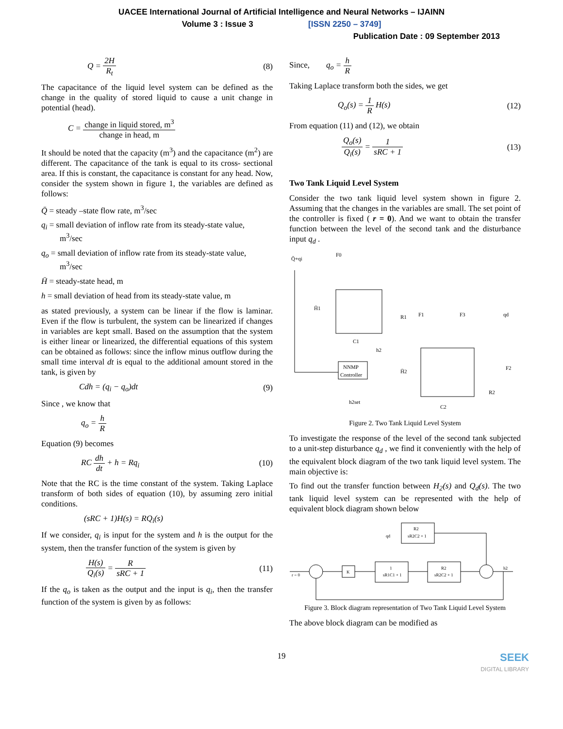UACEE International Journal of Artificial Intelligence and Neural Networks – IJAINN
Volume 3 : Issue 3 [ISSN 2250 – 3749]
Publication Date : 09 September 2013
Q = 2H R<sub>t</sub> (8)
The capacitance of the liquid level system can be defined as the change in the quality of stored liquid to cause a unit change in potential (head).
C = change in liquid stored, m<sup>3</sup> change in head, m
It should be noted that the capacity (m<sup>3</sup>) and the capacitance (m<sup>2</sup>) are different. The capacitance of the tank is equal to its cross- sectional area. If this is constant, the capacitance is constant for any head. Now, consider the system shown in figure 1, the variables are defined as follows:
Q̄ = steady –state flow rate, m<sup>3</sup>/sec
q<sub>i</sub> = small deviation of inflow rate from its steady-state value,
m<sup>3</sup>/sec
q<sub>o</sub> = small deviation of inflow rate from its steady-state value,
m<sup>3</sup>/sec
H̄ = steady-state head, m
h = small deviation of head from its steady-state value, m
as stated previously, a system can be linear if the flow is laminar. Even if the flow is turbulent, the system can be linearized if changes in variables are kept small. Based on the assumption that the system is either linear or linearized, the differential equations of this system can be obtained as follows: since the inflow minus outflow during the small time interval dt is equal to the additional amount stored in the tank, is given by
Cdh = (q<sub>i</sub> − q<sub>o</sub>)dt (9)
Since , we know that
q<sub>o</sub> = h R
Equation (9) becomes
RC dh dt + h = Rq<sub>i</sub> (10)
Note that the RC is the time constant of the system. Taking Laplace transform of both sides of equation (10), by assuming zero initial conditions.
(sRC + 1)H(s) = RQ<sub>i</sub>(s)
If we consider, q<sub>i</sub> is input for the system and h is the output for the system, then the transfer function of the system is given by
H(s) Q<sub>i</sub>(s) = R sRC + 1 (11)
If the q<sub>o</sub> is taken as the output and the input is q<sub>i</sub>, then the transfer function of the system is given by as follows:
Since, q<sub>o</sub> = h R
Taking Laplace transform both the sides, we get
Q<sub>o</sub>(s) = 1 R H(s) (12)
From equation (11) and (12), we obtain
Q<sub>o</sub>(s) Q<sub>i</sub>(s) = 1 sRC + 1 (13)
Two Tank Liquid Level System
Consider the two tank liquid level system shown in figure 2. Assuming that the changes in the variables are small. The set point of the controller is fixed ( r = 0). And we want to obtain the transfer function between the level of the second tank and the disturbance input q<sub>d</sub> .
NNMP
Controller
Q̄+qi
F0
H̄1
C1
R1
h2
H̄2
C2
R2
F2
F3
qd
F1
h2set
Figure 2. Two Tank Liquid Level System
To investigate the response of the level of the second tank subjected to a unit-step disturbance q<sub>d</sub> , we find it conveniently with the help of the equivalent block diagram of the two tank liquid level system. The main objective is:
To find out the transfer function between H<sub>2</sub>(s) and Q<sub>d</sub>(s). The two tank liquid level system can be represented with the help of equivalent block diagram shown below
R2
sR2C2 + 1
qd
K
1
sR1C1 + 1
R2
sR2C2 + 1
r = 0
h2
Figure 3. Block diagram representation of Two Tank Liquid Level System
The above block diagram can be modified as
19
SEEK
DIGITAL LIBRARY